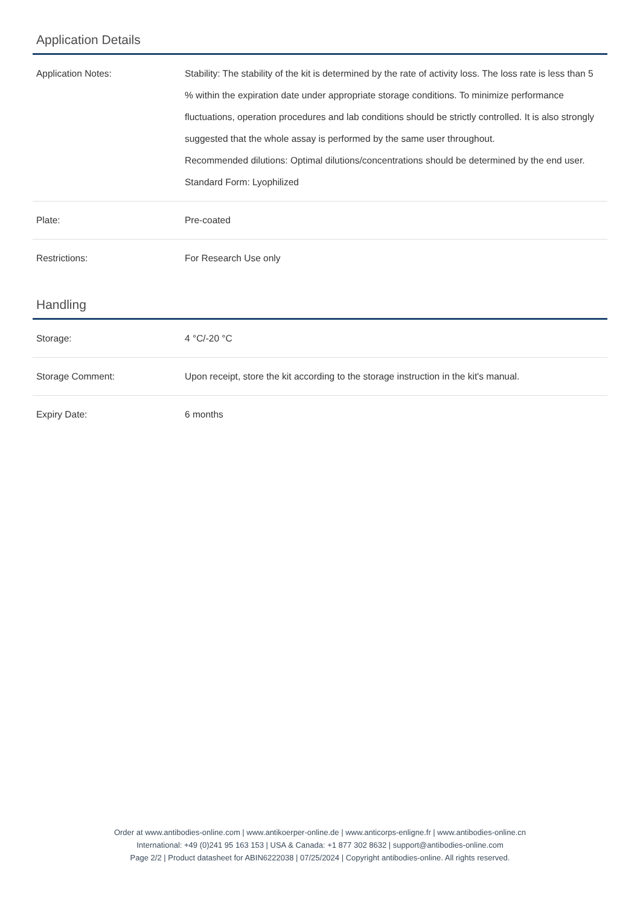Application Details
| Application Notes: | Stability: The stability of the kit is determined by the rate of activity loss. The loss rate is less than 5 % within the expiration date under appropriate storage conditions. To minimize performance fluctuations, operation procedures and lab conditions should be strictly controlled. It is also strongly suggested that the whole assay is performed by the same user throughout. Recommended dilutions: Optimal dilutions/concentrations should be determined by the end user. Standard Form: Lyophilized |
| Plate: | Pre-coated |
| Restrictions: | For Research Use only |
Handling
| Storage: | 4 °C/-20 °C |
| Storage Comment: | Upon receipt, store the kit according to the storage instruction in the kit's manual. |
| Expiry Date: | 6 months |
Order at www.antibodies-online.com | www.antikoerper-online.de | www.anticorps-enligne.fr | www.antibodies-online.cn
International: +49 (0)241 95 163 153 | USA & Canada: +1 877 302 8632 | support@antibodies-online.com
Page 2/2 | Product datasheet for ABIN6222038 | 07/25/2024 | Copyright antibodies-online. All rights reserved.